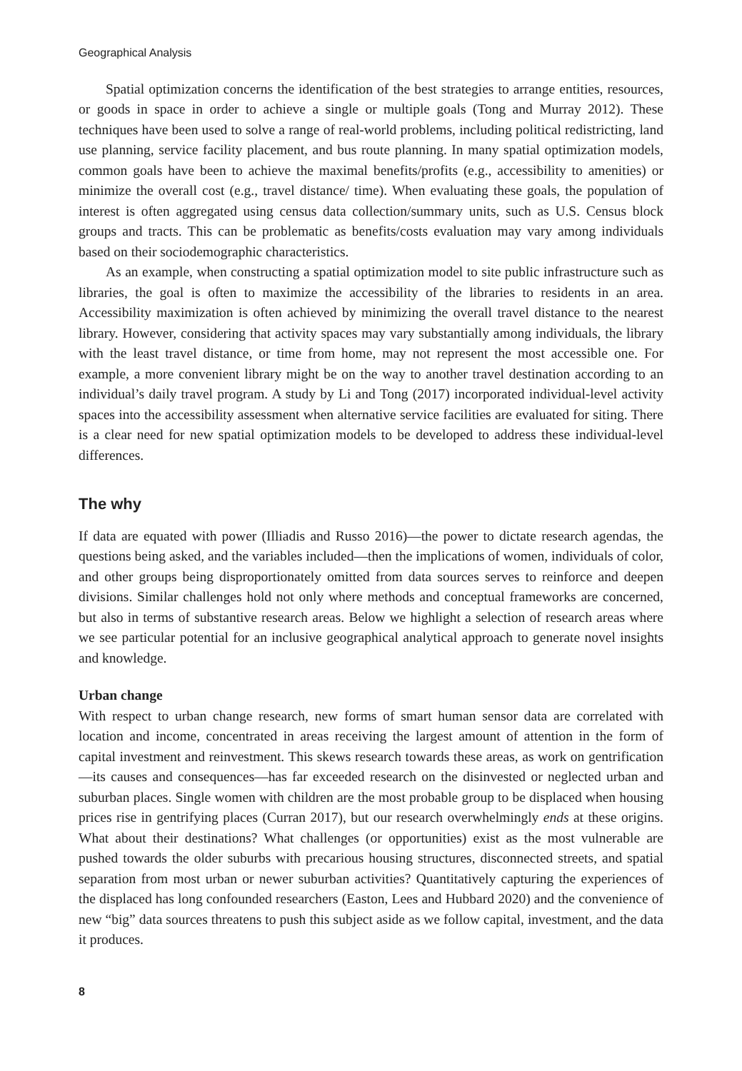Geographical Analysis
Spatial optimization concerns the identification of the best strategies to arrange entities, resources, or goods in space in order to achieve a single or multiple goals (Tong and Murray 2012). These techniques have been used to solve a range of real-world problems, including political redistricting, land use planning, service facility placement, and bus route planning. In many spatial optimization models, common goals have been to achieve the maximal benefits/profits (e.g., accessibility to amenities) or minimize the overall cost (e.g., travel distance/ time). When evaluating these goals, the population of interest is often aggregated using census data collection/summary units, such as U.S. Census block groups and tracts. This can be problematic as benefits/costs evaluation may vary among individuals based on their sociodemographic characteristics.
As an example, when constructing a spatial optimization model to site public infrastructure such as libraries, the goal is often to maximize the accessibility of the libraries to residents in an area. Accessibility maximization is often achieved by minimizing the overall travel distance to the nearest library. However, considering that activity spaces may vary substantially among individuals, the library with the least travel distance, or time from home, may not represent the most accessible one. For example, a more convenient library might be on the way to another travel destination according to an individual’s daily travel program. A study by Li and Tong (2017) incorporated individual-level activity spaces into the accessibility assessment when alternative service facilities are evaluated for siting. There is a clear need for new spatial optimization models to be developed to address these individual-level differences.
The why
If data are equated with power (Illiadis and Russo 2016)—the power to dictate research agendas, the questions being asked, and the variables included—then the implications of women, individuals of color, and other groups being disproportionately omitted from data sources serves to reinforce and deepen divisions. Similar challenges hold not only where methods and conceptual frameworks are concerned, but also in terms of substantive research areas. Below we highlight a selection of research areas where we see particular potential for an inclusive geographical analytical approach to generate novel insights and knowledge.
Urban change
With respect to urban change research, new forms of smart human sensor data are correlated with location and income, concentrated in areas receiving the largest amount of attention in the form of capital investment and reinvestment. This skews research towards these areas, as work on gentrification—its causes and consequences—has far exceeded research on the disinvested or neglected urban and suburban places. Single women with children are the most probable group to be displaced when housing prices rise in gentrifying places (Curran 2017), but our research overwhelmingly ends at these origins. What about their destinations? What challenges (or opportunities) exist as the most vulnerable are pushed towards the older suburbs with precarious housing structures, disconnected streets, and spatial separation from most urban or newer suburban activities? Quantitatively capturing the experiences of the displaced has long confounded researchers (Easton, Lees and Hubbard 2020) and the convenience of new “big” data sources threatens to push this subject aside as we follow capital, investment, and the data it produces.
8